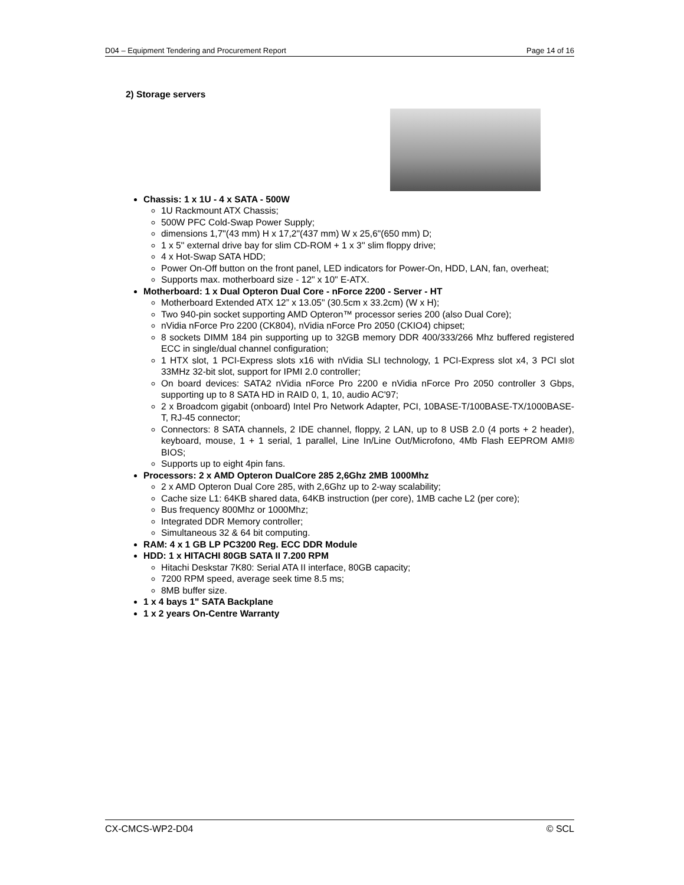D04 – Equipment Tendering and Procurement Report Page 14 of 16
2) Storage servers
Chassis: 1 x 1U - 4 x SATA - 500W
1U Rackmount ATX Chassis;
500W PFC Cold-Swap Power Supply;
dimensions 1,7"(43 mm) H x 17,2"(437 mm) W x 25,6"(650 mm) D;
1 x 5'' external drive bay for slim CD-ROM + 1 x 3'' slim floppy drive;
4 x Hot-Swap SATA HDD;
Power On-Off button on the front panel, LED indicators for Power-On, HDD, LAN, fan, overheat;
Supports max. motherboard size - 12" x 10" E-ATX.
Motherboard: 1 x Dual Opteron Dual Core - nForce 2200 - Server - HT
Motherboard Extended ATX 12” x 13.05" (30.5cm x 33.2cm) (W x H);
Two 940-pin socket supporting AMD Opteron™ processor series 200 (also Dual Core);
nVidia nForce Pro 2200 (CK804), nVidia nForce Pro 2050 (CKIO4) chipset;
8 sockets DIMM 184 pin supporting up to 32GB memory DDR 400/333/266 Mhz buffered registered ECC in single/dual channel configuration;
1 HTX slot, 1 PCI-Express slots x16 with nVidia SLI technology, 1 PCI-Express slot x4, 3 PCI slot 33MHz 32-bit slot, support for IPMI 2.0 controller;
On board devices: SATA2 nVidia nForce Pro 2200 e nVidia nForce Pro 2050 controller 3 Gbps, supporting up to 8 SATA HD in RAID 0, 1, 10, audio AC'97;
2 x Broadcom gigabit (onboard) Intel Pro Network Adapter, PCI, 10BASE-T/100BASE-TX/1000BASE-T, RJ-45 connector;
Connectors: 8 SATA channels, 2 IDE channel, floppy, 2 LAN, up to 8 USB 2.0 (4 ports + 2 header), keyboard, mouse, 1 + 1 serial, 1 parallel, Line In/Line Out/Microfono, 4Mb Flash EEPROM AMI® BIOS;
Supports up to eight 4pin fans.
Processors: 2 x AMD Opteron DualCore 285 2,6Ghz 2MB 1000Mhz
2 x AMD Opteron Dual Core 285, with 2,6Ghz up to 2-way scalability;
Cache size L1: 64KB shared data, 64KB instruction (per core), 1MB cache L2 (per core);
Bus frequency 800Mhz or 1000Mhz;
Integrated DDR Memory controller;
Simultaneous 32 & 64 bit computing.
RAM: 4 x 1 GB LP PC3200 Reg. ECC DDR Module
HDD: 1 x HITACHI 80GB SATA II 7.200 RPM
Hitachi Deskstar 7K80: Serial ATA II interface, 80GB capacity;
7200 RPM speed, average seek time 8.5 ms;
8MB buffer size.
1 x 4 bays 1" SATA Backplane
1 x 2 years On-Centre Warranty
CX-CMCS-WP2-D04 © SCL